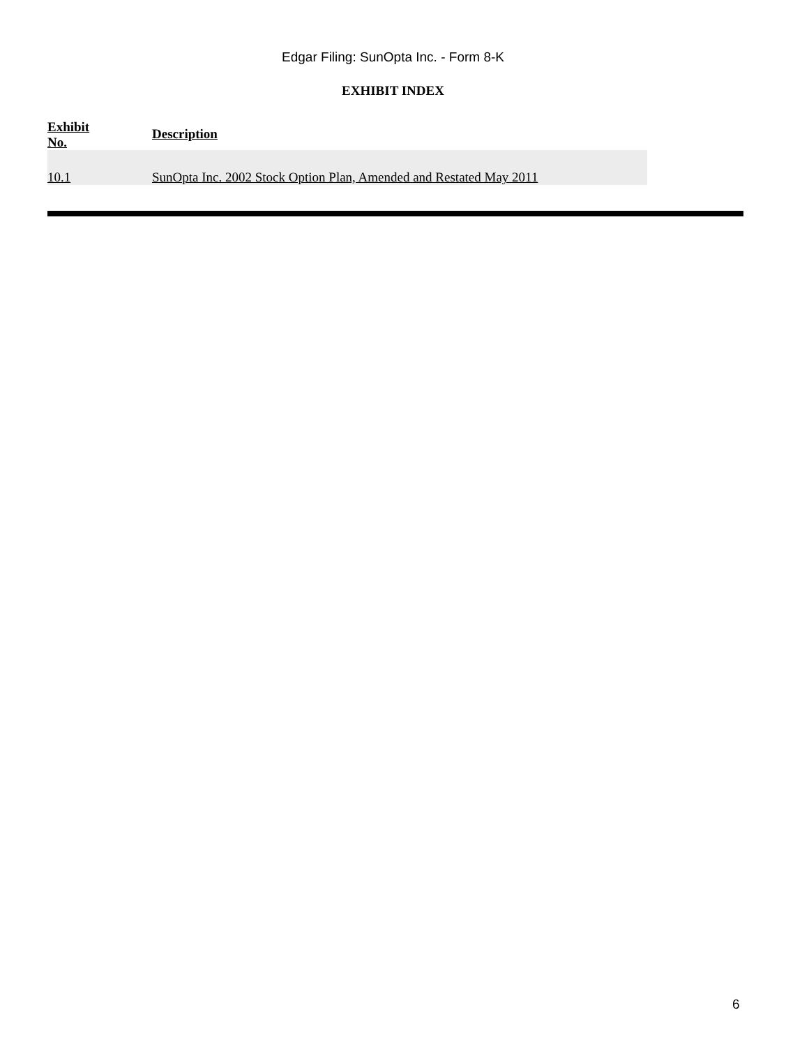Edgar Filing: SunOpta Inc. - Form 8-K
EXHIBIT INDEX
| Exhibit No. | Description |
| --- | --- |
| 10.1 | SunOpta Inc. 2002 Stock Option Plan, Amended and Restated May 2011 |
6